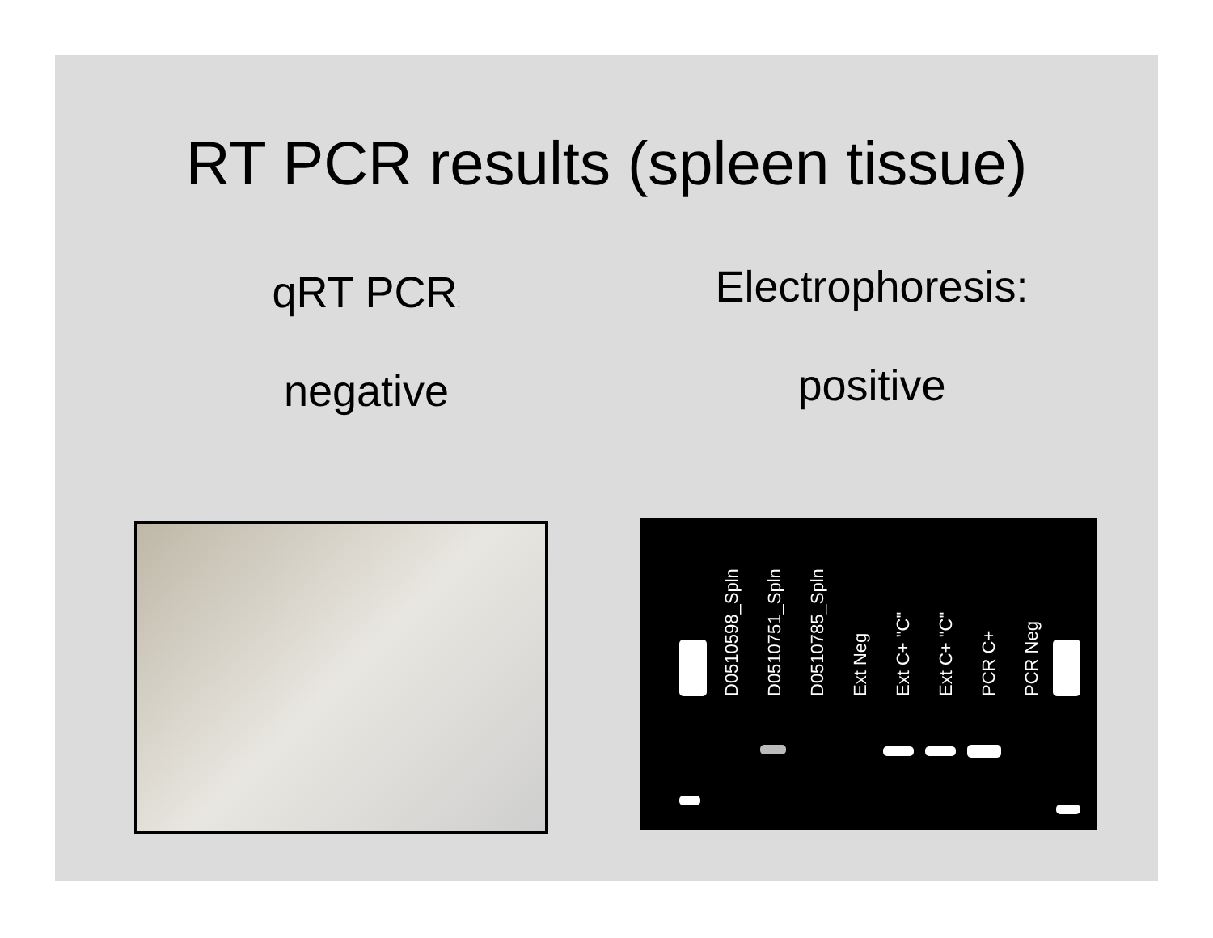RT PCR results (spleen tissue)
qRT PCR:
negative
Electrophoresis:
positive
D0510598_Spln D0510751_Spln D0510785_Spln Ext Neg Ext C+ "C" Ext C+ "C" PCR C+ PCR Neg